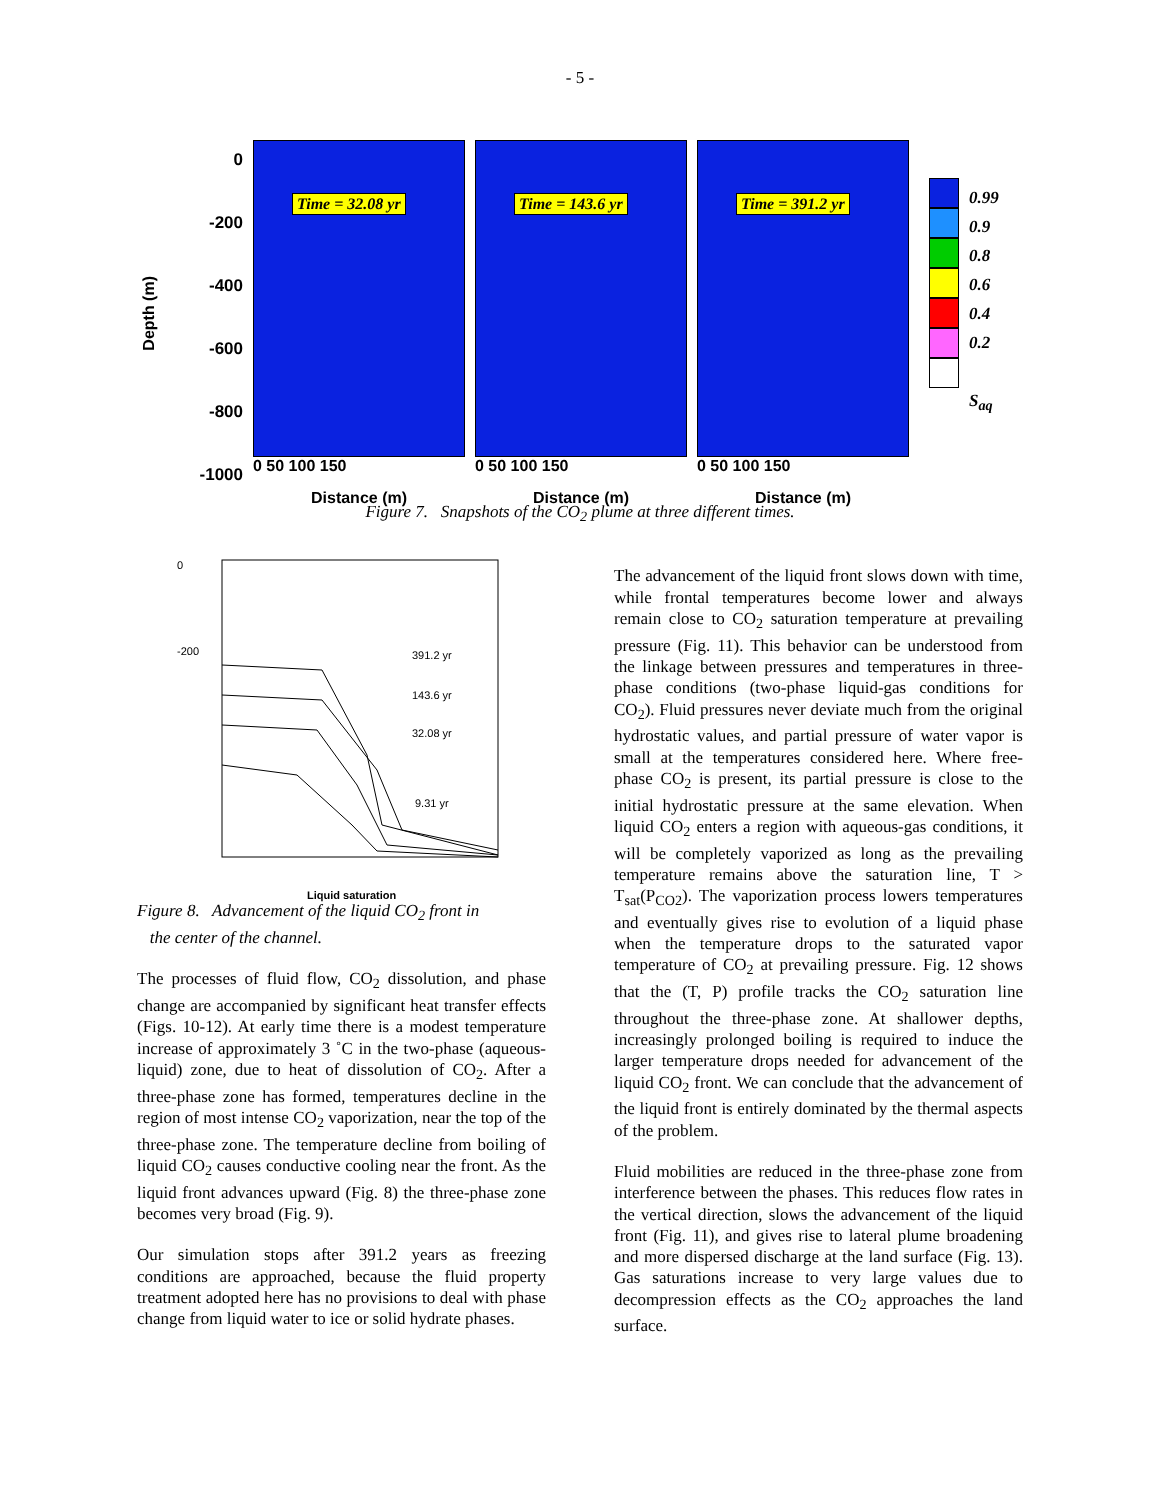- 5 -
Depth (m)
0
-200
-400
-600
-800
-1000
Time = 32.08 yr
0 50 100 150
Distance (m)
Time = 143.6 yr
0 50 100 150
Distance (m)
Time = 391.2 yr
0 50 100 150
Distance (m)
0.99
0.9
0.8
0.6
0.4
0.2
S<sub>aq</sub>
Figure 7. Snapshots of the CO<sub>2</sub> plume at three different times.
391.2 yr
143.6 yr
32.08 yr
9.31 yr
0
-200
Liquid saturation
Figure 8. Advancement of the liquid CO<sub>2</sub> front in
the center of the channel.
The processes of fluid flow, CO<sub>2</sub> dissolution, and phase change are accompanied by significant heat transfer effects (Figs. 10-12). At early time there is a modest temperature increase of approximately 3 ˚C in the two-phase (aqueous-liquid) zone, due to heat of dissolution of CO<sub>2</sub>. After a three-phase zone has formed, temperatures decline in the region of most intense CO<sub>2</sub> vaporization, near the top of the three-phase zone. The temperature decline from boiling of liquid CO<sub>2</sub> causes conductive cooling near the front. As the liquid front advances upward (Fig. 8) the three-phase zone becomes very broad (Fig. 9).
Our simulation stops after 391.2 years as freezing conditions are approached, because the fluid property treatment adopted here has no provisions to deal with phase change from liquid water to ice or solid hydrate phases.
The advancement of the liquid front slows down with time, while frontal temperatures become lower and always remain close to CO<sub>2</sub> saturation temperature at prevailing pressure (Fig. 11). This behavior can be understood from the linkage between pressures and temperatures in three-phase conditions (two-phase liquid-gas conditions for CO<sub>2</sub>). Fluid pressures never deviate much from the original hydrostatic values, and partial pressure of water vapor is small at the temperatures considered here. Where free-phase CO<sub>2</sub> is present, its partial pressure is close to the initial hydrostatic pressure at the same elevation. When liquid CO<sub>2</sub> enters a region with aqueous-gas conditions, it will be completely vaporized as long as the prevailing temperature remains above the saturation line, T > T<sub>sat</sub>(P<sub>CO2</sub>). The vaporization process lowers temperatures and eventually gives rise to evolution of a liquid phase when the temperature drops to the saturated vapor temperature of CO<sub>2</sub> at prevailing pressure. Fig. 12 shows that the (T, P) profile tracks the CO<sub>2</sub> saturation line throughout the three-phase zone. At shallower depths, increasingly prolonged boiling is required to induce the larger temperature drops needed for advancement of the liquid CO<sub>2</sub> front. We can conclude that the advancement of the liquid front is entirely dominated by the thermal aspects of the problem.
Fluid mobilities are reduced in the three-phase zone from interference between the phases. This reduces flow rates in the vertical direction, slows the advancement of the liquid front (Fig. 11), and gives rise to lateral plume broadening and more dispersed discharge at the land surface (Fig. 13). Gas saturations increase to very large values due to decompression effects as the CO<sub>2</sub> approaches the land surface.